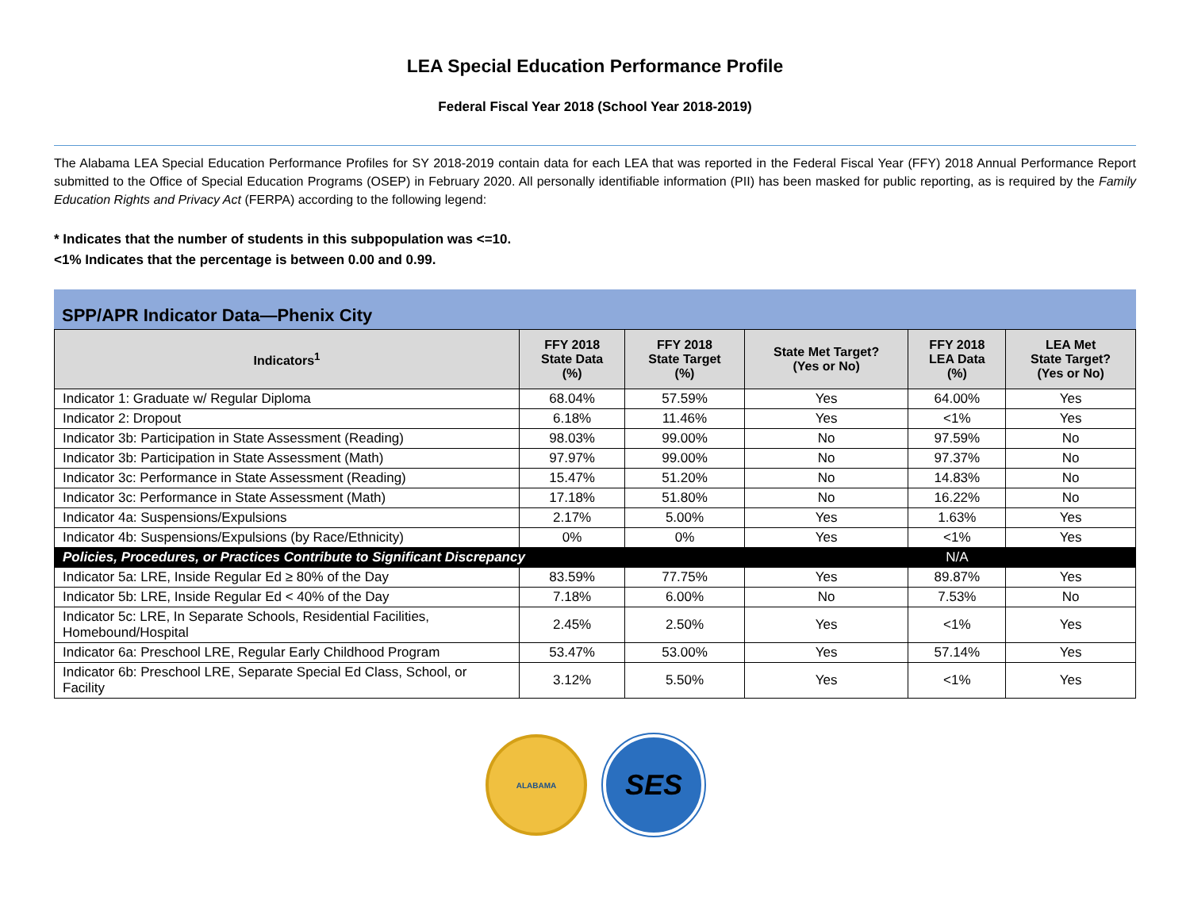LEA Special Education Performance Profile
Federal Fiscal Year 2018 (School Year 2018-2019)
The Alabama LEA Special Education Performance Profiles for SY 2018-2019 contain data for each LEA that was reported in the Federal Fiscal Year (FFY) 2018 Annual Performance Report submitted to the Office of Special Education Programs (OSEP) in February 2020. All personally identifiable information (PII) has been masked for public reporting, as is required by the Family Education Rights and Privacy Act (FERPA) according to the following legend:
* Indicates that the number of students in this subpopulation was <=10.
<1% Indicates that the percentage is between 0.00 and 0.99.
SPP/APR Indicator Data—Phenix City
| Indicators<sup>1</sup> | FFY 2018 State Data (%) | FFY 2018 State Target (%) | State Met Target? (Yes or No) | FFY 2018 LEA Data (%) | LEA Met State Target? (Yes or No) |
| --- | --- | --- | --- | --- | --- |
| Indicator 1: Graduate w/ Regular Diploma | 68.04% | 57.59% | Yes | 64.00% | Yes |
| Indicator 2: Dropout | 6.18% | 11.46% | Yes | <1% | Yes |
| Indicator 3b: Participation in State Assessment (Reading) | 98.03% | 99.00% | No | 97.59% | No |
| Indicator 3b: Participation in State Assessment (Math) | 97.97% | 99.00% | No | 97.37% | No |
| Indicator 3c: Performance in State Assessment (Reading) | 15.47% | 51.20% | No | 14.83% | No |
| Indicator 3c: Performance in State Assessment (Math) | 17.18% | 51.80% | No | 16.22% | No |
| Indicator 4a: Suspensions/Expulsions | 2.17% | 5.00% | Yes | 1.63% | Yes |
| Indicator 4b: Suspensions/Expulsions (by Race/Ethnicity) | 0% | 0% | Yes | <1% | Yes |
| Policies, Procedures, or Practices Contribute to Significant Discrepancy | | | | N/A | |
| Indicator 5a: LRE, Inside Regular Ed ≥ 80% of the Day | 83.59% | 77.75% | Yes | 89.87% | Yes |
| Indicator 5b: LRE, Inside Regular Ed < 40% of the Day | 7.18% | 6.00% | No | 7.53% | No |
| Indicator 5c: LRE, In Separate Schools, Residential Facilities, Homebound/Hospital | 2.45% | 2.50% | Yes | <1% | Yes |
| Indicator 6a: Preschool LRE, Regular Early Childhood Program | 53.47% | 53.00% | Yes | 57.14% | Yes |
| Indicator 6b: Preschool LRE, Separate Special Ed Class, School, or Facility | 3.12% | 5.50% | Yes | <1% | Yes |
ALABAMA
SES